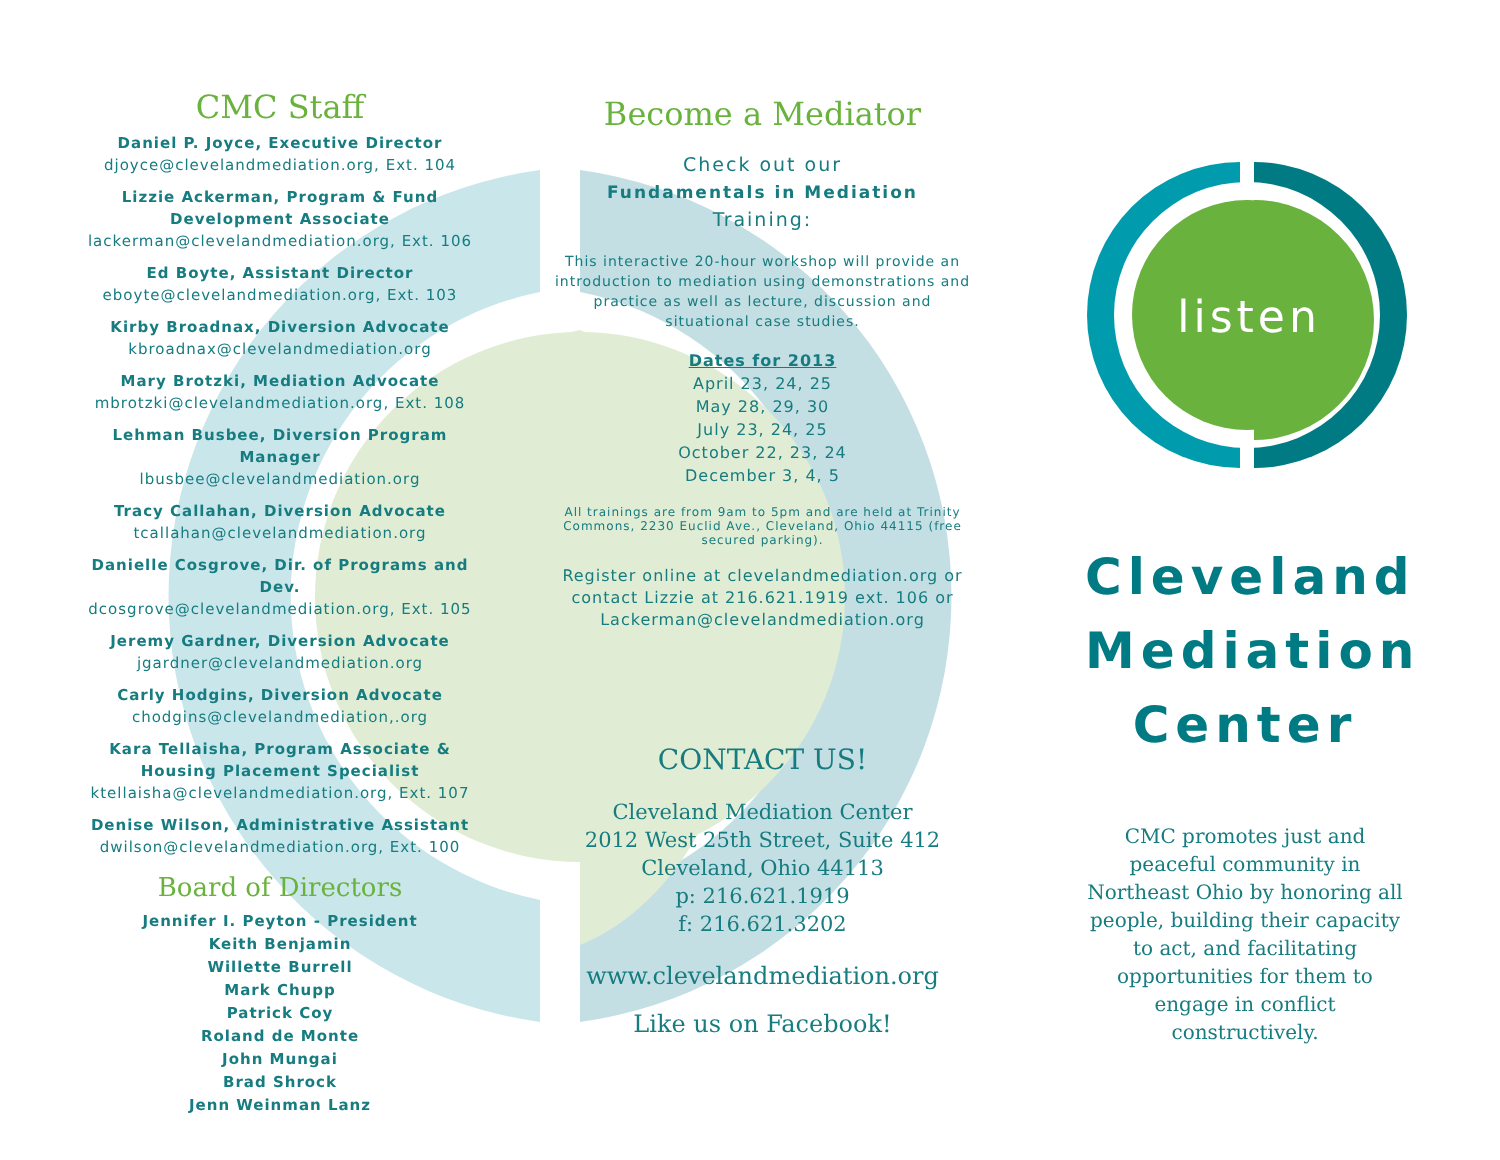listen
CMC Staff
Daniel P. Joyce, Executive Director
djoyce@clevelandmediation.org, Ext. 104
Lizzie Ackerman, Program & Fund Development Associate
lackerman@clevelandmediation.org, Ext. 106
Ed Boyte, Assistant Director
eboyte@clevelandmediation.org, Ext. 103
Kirby Broadnax, Diversion Advocate
kbroadnax@clevelandmediation.org
Mary Brotzki, Mediation Advocate
mbrotzki@clevelandmediation.org, Ext. 108
Lehman Busbee, Diversion Program Manager
lbusbee@clevelandmediation.org
Tracy Callahan, Diversion Advocate
tcallahan@clevelandmediation.org
Danielle Cosgrove, Dir. of Programs and Dev.
dcosgrove@clevelandmediation.org, Ext. 105
Jeremy Gardner, Diversion Advocate
jgardner@clevelandmediation.org
Carly Hodgins, Diversion Advocate
chodgins@clevelandmediation,.org
Kara Tellaisha, Program Associate & Housing Placement Specialist
ktellaisha@clevelandmediation.org, Ext. 107
Denise Wilson, Administrative Assistant
dwilson@clevelandmediation.org, Ext. 100
Board of Directors
Jennifer I. Peyton - President
Keith Benjamin
Willette Burrell
Mark Chupp
Patrick Coy
Roland de Monte
John Mungai
Brad Shrock
Jenn Weinman Lanz
Become a Mediator
Check out our
Fundamentals in Mediation
Training:
This interactive 20-hour workshop will provide an introduction to mediation using demonstrations and practice as well as lecture, discussion and situational case studies.
Dates for 2013
April 23, 24, 25
May 28, 29, 30
July 23, 24, 25
October 22, 23, 24
December 3, 4, 5
All trainings are from 9am to 5pm and are held at Trinity Commons, 2230 Euclid Ave., Cleveland, Ohio 44115 (free secured parking).
Register online at clevelandmediation.org or contact Lizzie at 216.621.1919 ext. 106 or Lackerman@clevelandmediation.org
CONTACT US!
Cleveland Mediation Center
2012 West 25th Street, Suite 412
Cleveland, Ohio 44113
p: 216.621.1919
f: 216.621.3202
www.clevelandmediation.org
Like us on Facebook!
Cleveland
Mediation
Center
CMC promotes just and peaceful community in Northeast Ohio by honoring all people, building their capacity to act, and facilitating opportunities for them to engage in conflict constructively.